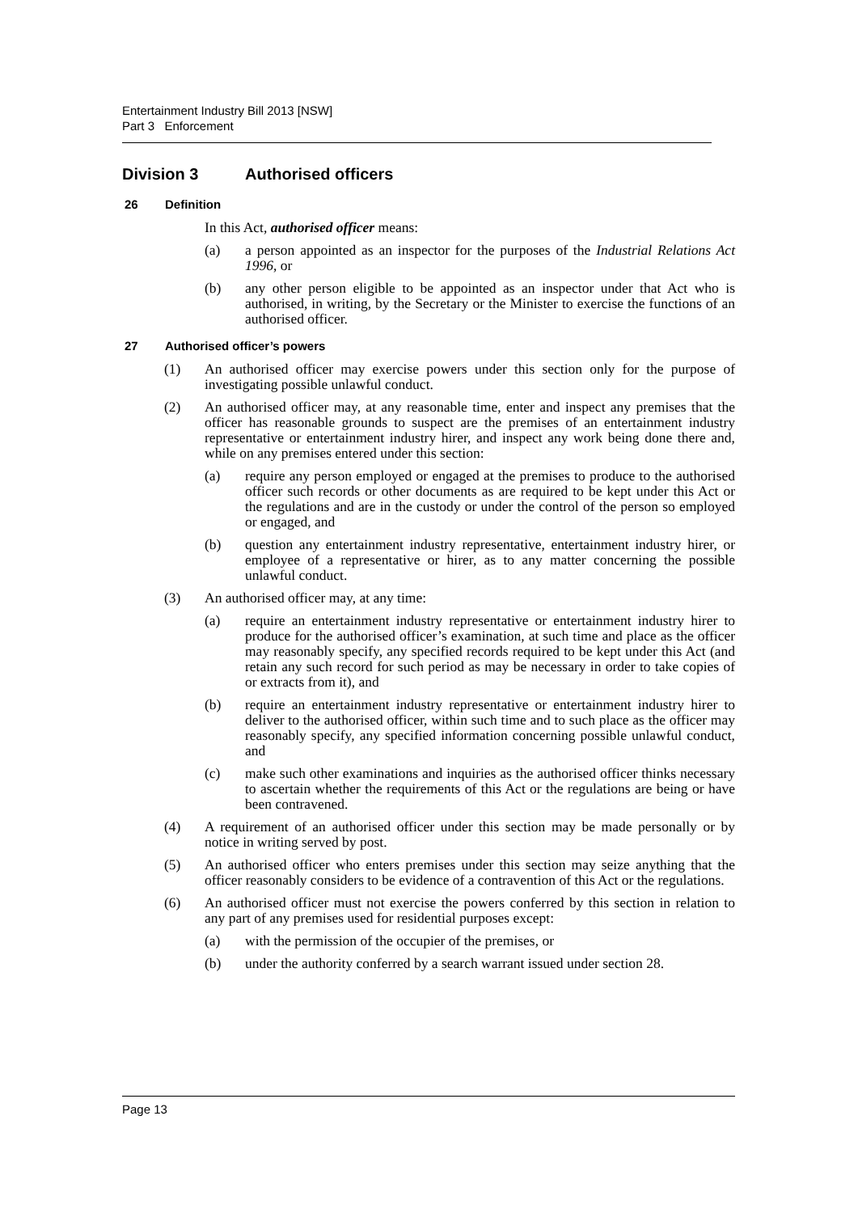Entertainment Industry Bill 2013 [NSW]
Part 3 Enforcement
Division 3 Authorised officers
26 Definition
In this Act, authorised officer means:
(a) a person appointed as an inspector for the purposes of the Industrial Relations Act 1996, or
(b) any other person eligible to be appointed as an inspector under that Act who is authorised, in writing, by the Secretary or the Minister to exercise the functions of an authorised officer.
27 Authorised officer’s powers
(1) An authorised officer may exercise powers under this section only for the purpose of investigating possible unlawful conduct.
(2) An authorised officer may, at any reasonable time, enter and inspect any premises that the officer has reasonable grounds to suspect are the premises of an entertainment industry representative or entertainment industry hirer, and inspect any work being done there and, while on any premises entered under this section:
(a) require any person employed or engaged at the premises to produce to the authorised officer such records or other documents as are required to be kept under this Act or the regulations and are in the custody or under the control of the person so employed or engaged, and
(b) question any entertainment industry representative, entertainment industry hirer, or employee of a representative or hirer, as to any matter concerning the possible unlawful conduct.
(3) An authorised officer may, at any time:
(a) require an entertainment industry representative or entertainment industry hirer to produce for the authorised officer’s examination, at such time and place as the officer may reasonably specify, any specified records required to be kept under this Act (and retain any such record for such period as may be necessary in order to take copies of or extracts from it), and
(b) require an entertainment industry representative or entertainment industry hirer to deliver to the authorised officer, within such time and to such place as the officer may reasonably specify, any specified information concerning possible unlawful conduct, and
(c) make such other examinations and inquiries as the authorised officer thinks necessary to ascertain whether the requirements of this Act or the regulations are being or have been contravened.
(4) A requirement of an authorised officer under this section may be made personally or by notice in writing served by post.
(5) An authorised officer who enters premises under this section may seize anything that the officer reasonably considers to be evidence of a contravention of this Act or the regulations.
(6) An authorised officer must not exercise the powers conferred by this section in relation to any part of any premises used for residential purposes except:
(a) with the permission of the occupier of the premises, or
(b) under the authority conferred by a search warrant issued under section 28.
Page 13